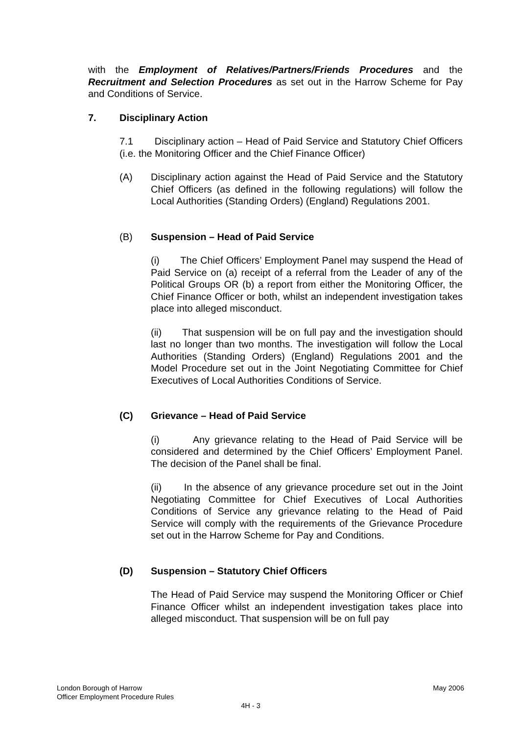with the Employment of Relatives/Partners/Friends Procedures and the Recruitment and Selection Procedures as set out in the Harrow Scheme for Pay and Conditions of Service.
7. Disciplinary Action
7.1 Disciplinary action – Head of Paid Service and Statutory Chief Officers (i.e. the Monitoring Officer and the Chief Finance Officer)
(A) Disciplinary action against the Head of Paid Service and the Statutory Chief Officers (as defined in the following regulations) will follow the Local Authorities (Standing Orders) (England) Regulations 2001.
(B) Suspension – Head of Paid Service
(i) The Chief Officers’ Employment Panel may suspend the Head of Paid Service on (a) receipt of a referral from the Leader of any of the Political Groups OR (b) a report from either the Monitoring Officer, the Chief Finance Officer or both, whilst an independent investigation takes place into alleged misconduct.
(ii) That suspension will be on full pay and the investigation should last no longer than two months. The investigation will follow the Local Authorities (Standing Orders) (England) Regulations 2001 and the Model Procedure set out in the Joint Negotiating Committee for Chief Executives of Local Authorities Conditions of Service.
(C) Grievance – Head of Paid Service
(i) Any grievance relating to the Head of Paid Service will be considered and determined by the Chief Officers’ Employment Panel. The decision of the Panel shall be final.
(ii) In the absence of any grievance procedure set out in the Joint Negotiating Committee for Chief Executives of Local Authorities Conditions of Service any grievance relating to the Head of Paid Service will comply with the requirements of the Grievance Procedure set out in the Harrow Scheme for Pay and Conditions.
(D) Suspension – Statutory Chief Officers
The Head of Paid Service may suspend the Monitoring Officer or Chief Finance Officer whilst an independent investigation takes place into alleged misconduct. That suspension will be on full pay
London Borough of Harrow May 2006
Officer Employment Procedure Rules
4H - 3